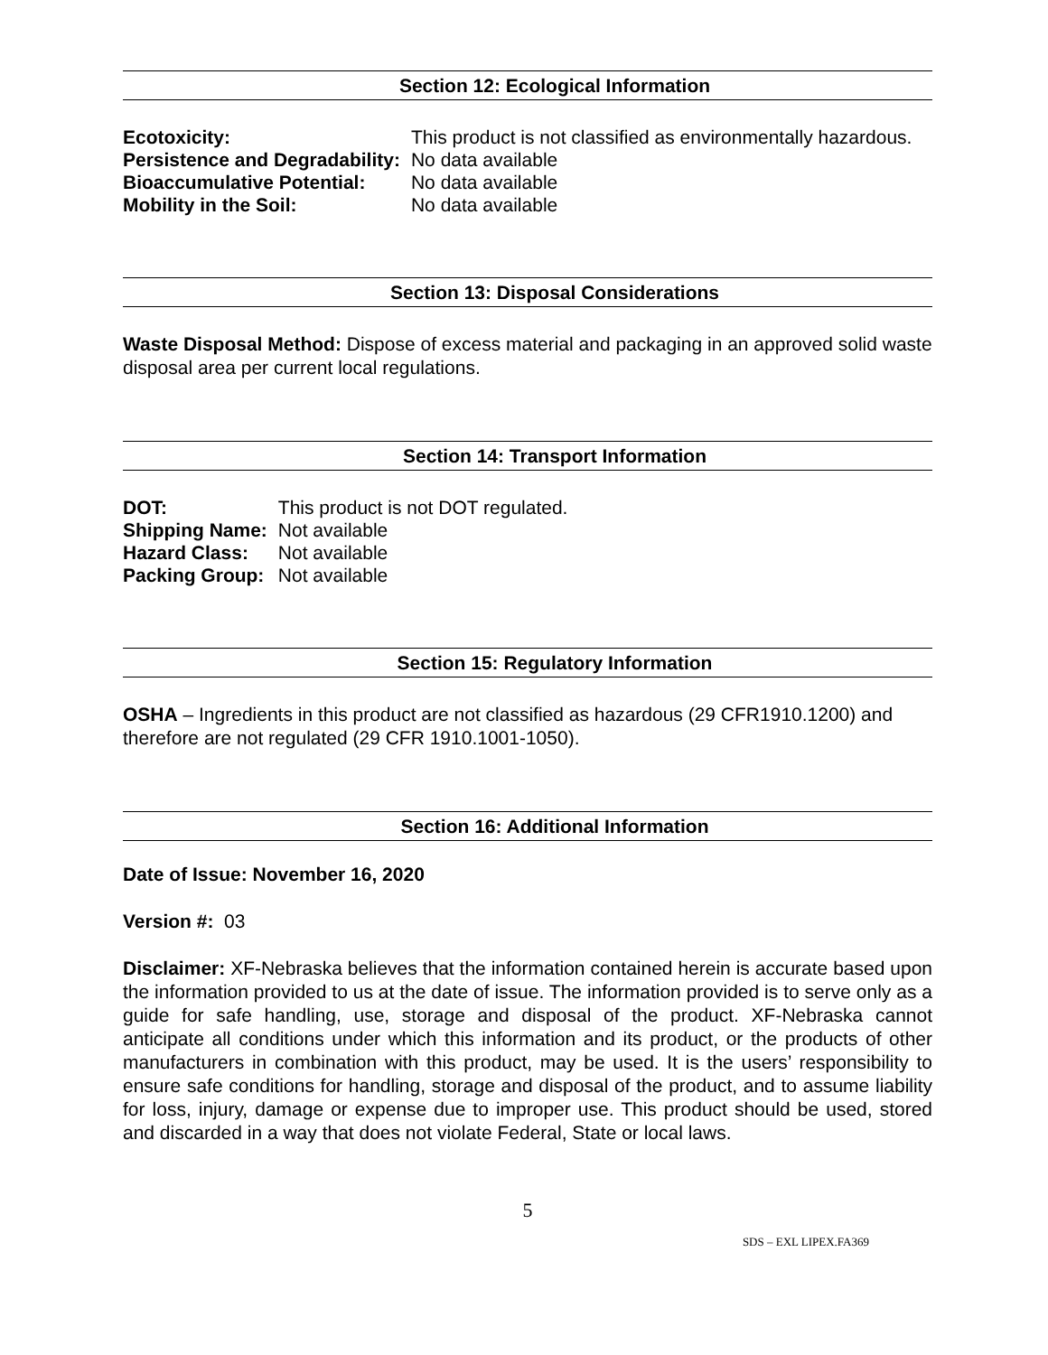Section 12: Ecological Information
| Ecotoxicity: | This product is not classified as environmentally hazardous. |
| Persistence and Degradability: | No data available |
| Bioaccumulative Potential: | No data available |
| Mobility in the Soil: | No data available |
Section 13: Disposal Considerations
Waste Disposal Method: Dispose of excess material and packaging in an approved solid waste disposal area per current local regulations.
Section 14: Transport Information
| DOT: | This product is not DOT regulated. |
| Shipping Name: | Not available |
| Hazard Class: | Not available |
| Packing Group: | Not available |
Section 15: Regulatory Information
OSHA – Ingredients in this product are not classified as hazardous (29 CFR1910.1200) and therefore are not regulated (29 CFR 1910.1001-1050).
Section 16: Additional Information
Date of Issue: November 16, 2020
Version #: 03
Disclaimer: XF-Nebraska believes that the information contained herein is accurate based upon the information provided to us at the date of issue. The information provided is to serve only as a guide for safe handling, use, storage and disposal of the product. XF-Nebraska cannot anticipate all conditions under which this information and its product, or the products of other manufacturers in combination with this product, may be used. It is the users’ responsibility to ensure safe conditions for handling, storage and disposal of the product, and to assume liability for loss, injury, damage or expense due to improper use. This product should be used, stored and discarded in a way that does not violate Federal, State or local laws.
5
SDS – EXL LIPEX.FA369